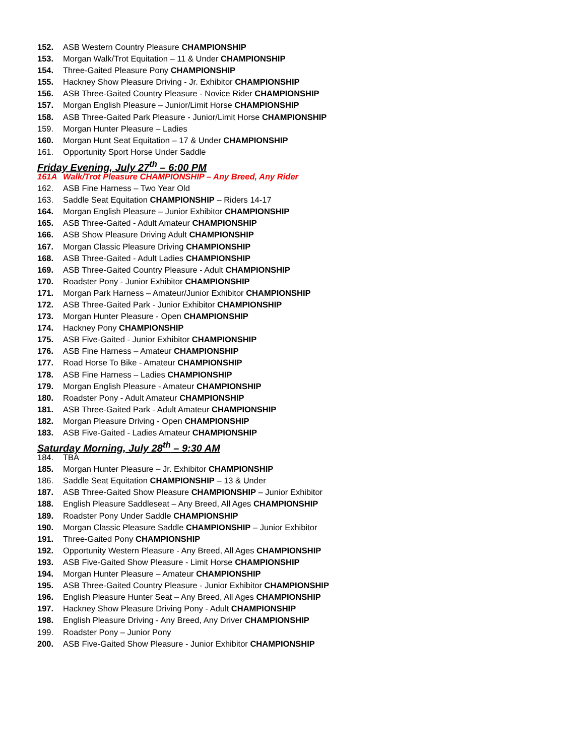152. ASB Western Country Pleasure CHAMPIONSHIP
153. Morgan Walk/Trot Equitation – 11 & Under CHAMPIONSHIP
154. Three-Gaited Pleasure Pony CHAMPIONSHIP
155. Hackney Show Pleasure Driving - Jr. Exhibitor CHAMPIONSHIP
156. ASB Three-Gaited Country Pleasure - Novice Rider CHAMPIONSHIP
157. Morgan English Pleasure – Junior/Limit Horse CHAMPIONSHIP
158. ASB Three-Gaited Park Pleasure - Junior/Limit Horse CHAMPIONSHIP
159. Morgan Hunter Pleasure – Ladies
160. Morgan Hunt Seat Equitation – 17 & Under CHAMPIONSHIP
161. Opportunity Sport Horse Under Saddle
Friday Evening, July 27<sup>th</sup> – 6:00 PM
161A Walk/Trot Pleasure CHAMPIONSHIP – Any Breed, Any Rider
162. ASB Fine Harness – Two Year Old
163. Saddle Seat Equitation CHAMPIONSHIP – Riders 14-17
164. Morgan English Pleasure – Junior Exhibitor CHAMPIONSHIP
165. ASB Three-Gaited - Adult Amateur CHAMPIONSHIP
166. ASB Show Pleasure Driving Adult CHAMPIONSHIP
167. Morgan Classic Pleasure Driving CHAMPIONSHIP
168. ASB Three-Gaited - Adult Ladies CHAMPIONSHIP
169. ASB Three-Gaited Country Pleasure - Adult CHAMPIONSHIP
170. Roadster Pony - Junior Exhibitor CHAMPIONSHIP
171. Morgan Park Harness – Amateur/Junior Exhibitor CHAMPIONSHIP
172. ASB Three-Gaited Park - Junior Exhibitor CHAMPIONSHIP
173. Morgan Hunter Pleasure - Open CHAMPIONSHIP
174. Hackney Pony CHAMPIONSHIP
175. ASB Five-Gaited - Junior Exhibitor CHAMPIONSHIP
176. ASB Fine Harness – Amateur CHAMPIONSHIP
177. Road Horse To Bike - Amateur CHAMPIONSHIP
178. ASB Fine Harness – Ladies CHAMPIONSHIP
179. Morgan English Pleasure - Amateur CHAMPIONSHIP
180. Roadster Pony - Adult Amateur CHAMPIONSHIP
181. ASB Three-Gaited Park - Adult Amateur CHAMPIONSHIP
182. Morgan Pleasure Driving - Open CHAMPIONSHIP
183. ASB Five-Gaited - Ladies Amateur CHAMPIONSHIP
Saturday Morning, July 28<sup>th</sup> – 9:30 AM
184. TBA
185. Morgan Hunter Pleasure – Jr. Exhibitor CHAMPIONSHIP
186. Saddle Seat Equitation CHAMPIONSHIP – 13 & Under
187. ASB Three-Gaited Show Pleasure CHAMPIONSHIP – Junior Exhibitor
188. English Pleasure Saddleseat – Any Breed, All Ages CHAMPIONSHIP
189. Roadster Pony Under Saddle CHAMPIONSHIP
190. Morgan Classic Pleasure Saddle CHAMPIONSHIP – Junior Exhibitor
191. Three-Gaited Pony CHAMPIONSHIP
192. Opportunity Western Pleasure - Any Breed, All Ages CHAMPIONSHIP
193. ASB Five-Gaited Show Pleasure - Limit Horse CHAMPIONSHIP
194. Morgan Hunter Pleasure – Amateur CHAMPIONSHIP
195. ASB Three-Gaited Country Pleasure - Junior Exhibitor CHAMPIONSHIP
196. English Pleasure Hunter Seat – Any Breed, All Ages CHAMPIONSHIP
197. Hackney Show Pleasure Driving Pony - Adult CHAMPIONSHIP
198. English Pleasure Driving - Any Breed, Any Driver CHAMPIONSHIP
199. Roadster Pony – Junior Pony
200. ASB Five-Gaited Show Pleasure - Junior Exhibitor CHAMPIONSHIP